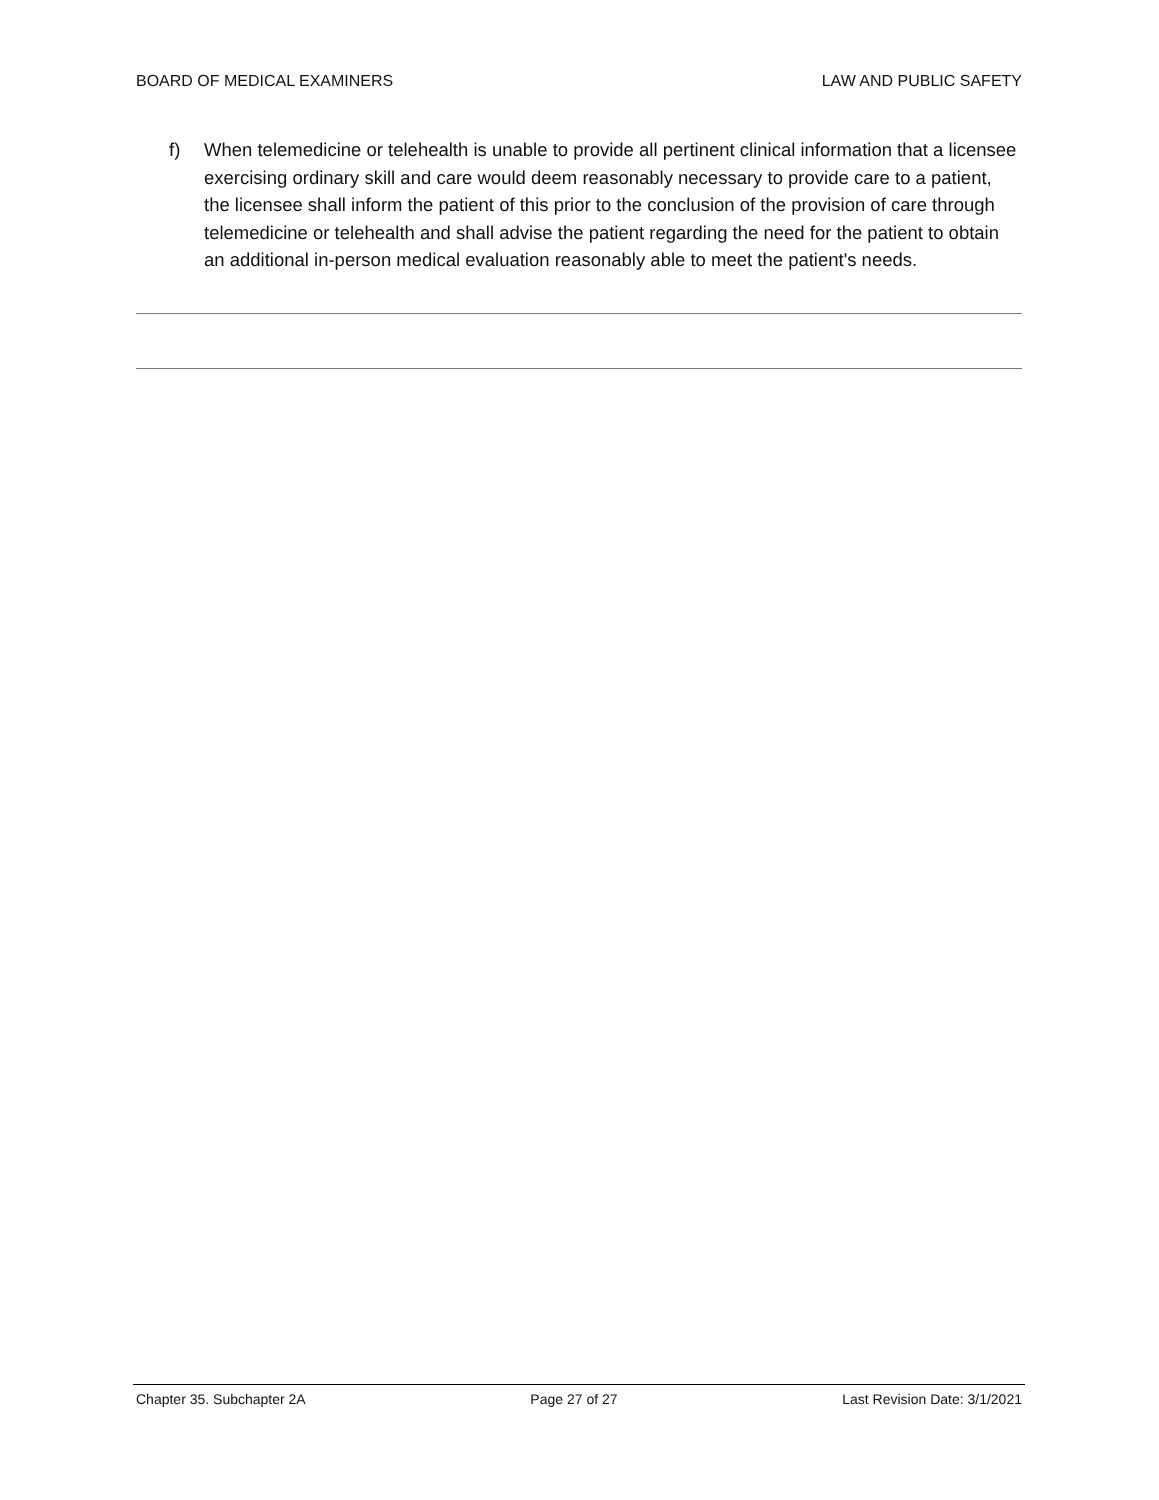BOARD OF MEDICAL EXAMINERS LAW AND PUBLIC SAFETY
f) When telemedicine or telehealth is unable to provide all pertinent clinical information that a licensee exercising ordinary skill and care would deem reasonably necessary to provide care to a patient, the licensee shall inform the patient of this prior to the conclusion of the provision of care through telemedicine or telehealth and shall advise the patient regarding the need for the patient to obtain an additional in-person medical evaluation reasonably able to meet the patient's needs.
Chapter 35. Subchapter 2A Page 27 of 27 Last Revision Date: 3/1/2021